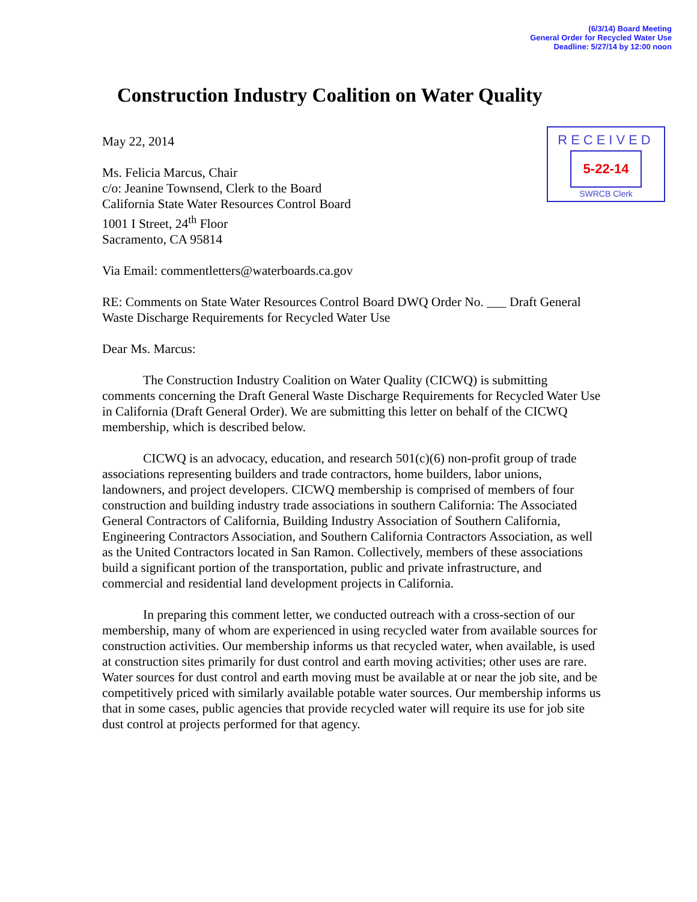(6/3/14) Board Meeting
General Order for Recycled Water Use
Deadline: 5/27/14 by 12:00 noon
Construction Industry Coalition on Water Quality
RECEIVED
5-22-14
SWRCB Clerk
May 22, 2014
Ms. Felicia Marcus, Chair
c/o: Jeanine Townsend, Clerk to the Board
California State Water Resources Control Board
1001 I Street, 24<sup>th</sup> Floor
Sacramento, CA 95814
Via Email: commentletters@waterboards.ca.gov
RE: Comments on State Water Resources Control Board DWQ Order No. ___ Draft General Waste Discharge Requirements for Recycled Water Use
Dear Ms. Marcus:
The Construction Industry Coalition on Water Quality (CICWQ) is submitting comments concerning the Draft General Waste Discharge Requirements for Recycled Water Use in California (Draft General Order). We are submitting this letter on behalf of the CICWQ membership, which is described below.
CICWQ is an advocacy, education, and research 501(c)(6) non-profit group of trade associations representing builders and trade contractors, home builders, labor unions, landowners, and project developers. CICWQ membership is comprised of members of four construction and building industry trade associations in southern California: The Associated General Contractors of California, Building Industry Association of Southern California, Engineering Contractors Association, and Southern California Contractors Association, as well as the United Contractors located in San Ramon. Collectively, members of these associations build a significant portion of the transportation, public and private infrastructure, and commercial and residential land development projects in California.
In preparing this comment letter, we conducted outreach with a cross-section of our membership, many of whom are experienced in using recycled water from available sources for construction activities. Our membership informs us that recycled water, when available, is used at construction sites primarily for dust control and earth moving activities; other uses are rare. Water sources for dust control and earth moving must be available at or near the job site, and be competitively priced with similarly available potable water sources. Our membership informs us that in some cases, public agencies that provide recycled water will require its use for job site dust control at projects performed for that agency.